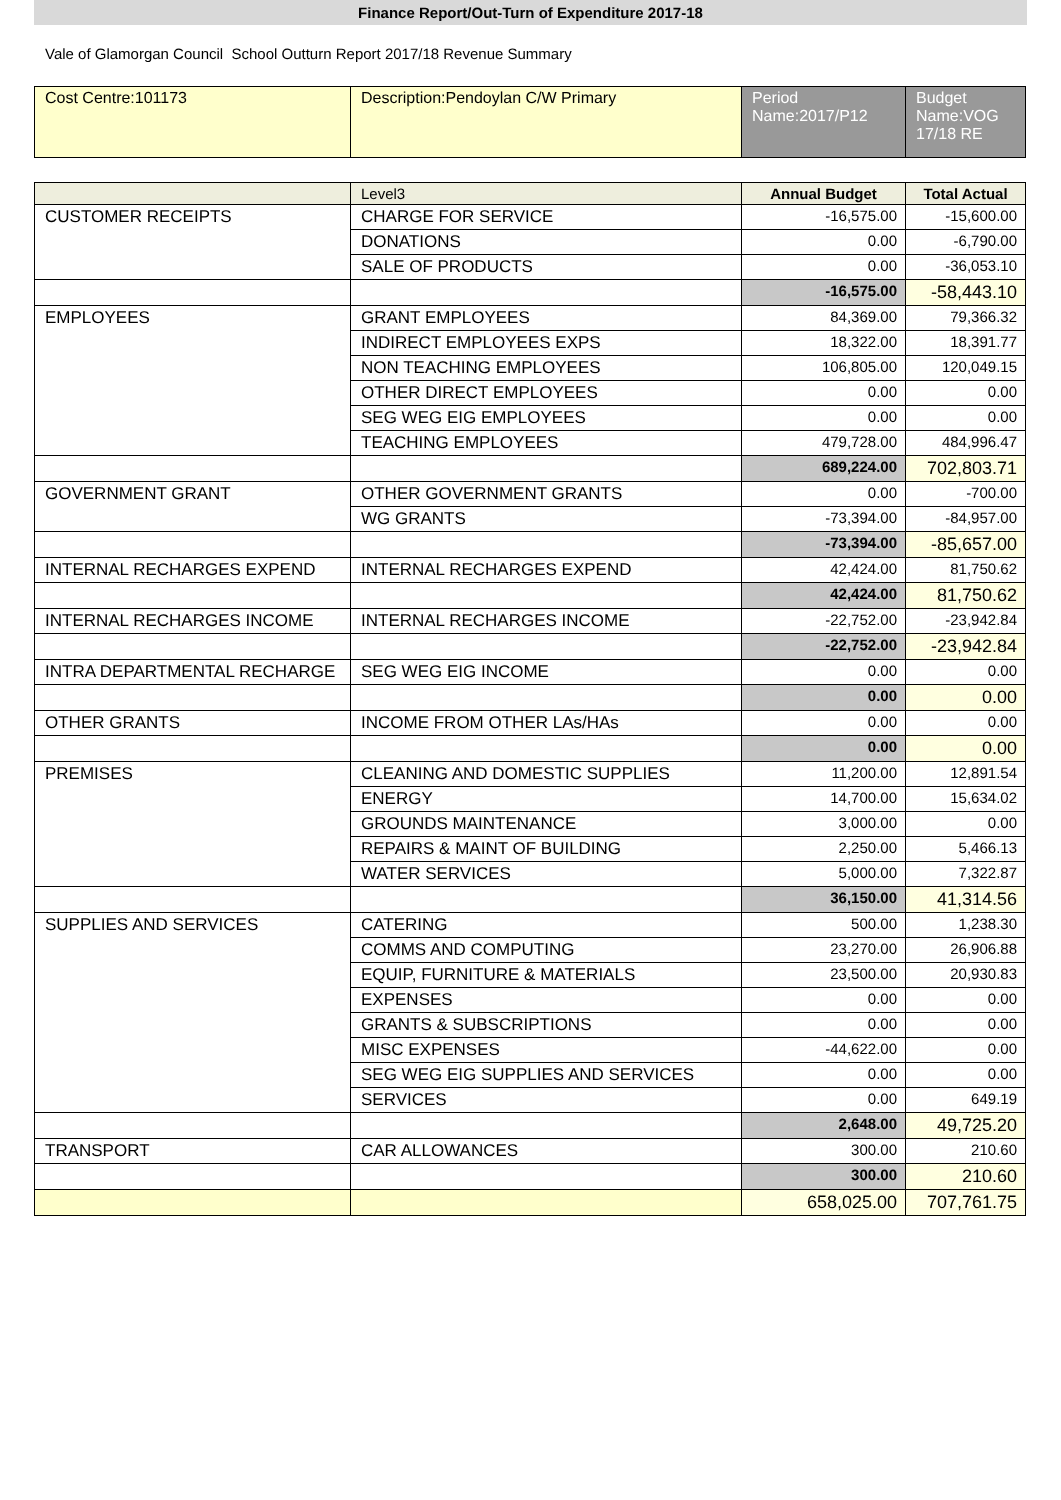Finance Report/Out-Turn of Expenditure 2017-18
Vale of Glamorgan Council School Outturn Report 2017/18 Revenue Summary
| Cost Centre:101173 | Description:Pendoylan C/W Primary | Period Name:2017/P12 | Budget Name:VOG 17/18 RE |
| | Level3 | Annual Budget | Total Actual |
| CUSTOMER RECEIPTS | CHARGE FOR SERVICE | -16,575.00 | -15,600.00 |
| | DONATIONS | 0.00 | -6,790.00 |
| | SALE OF PRODUCTS | 0.00 | -36,053.10 |
| | | -16,575.00 | -58,443.10 |
| EMPLOYEES | GRANT EMPLOYEES | 84,369.00 | 79,366.32 |
| | INDIRECT EMPLOYEES EXPS | 18,322.00 | 18,391.77 |
| | NON TEACHING EMPLOYEES | 106,805.00 | 120,049.15 |
| | OTHER DIRECT EMPLOYEES | 0.00 | 0.00 |
| | SEG WEG EIG EMPLOYEES | 0.00 | 0.00 |
| | TEACHING EMPLOYEES | 479,728.00 | 484,996.47 |
| | | 689,224.00 | 702,803.71 |
| GOVERNMENT GRANT | OTHER GOVERNMENT GRANTS | 0.00 | -700.00 |
| | WG GRANTS | -73,394.00 | -84,957.00 |
| | | -73,394.00 | -85,657.00 |
| INTERNAL RECHARGES EXPEND | INTERNAL RECHARGES EXPEND | 42,424.00 | 81,750.62 |
| | | 42,424.00 | 81,750.62 |
| INTERNAL RECHARGES INCOME | INTERNAL RECHARGES INCOME | -22,752.00 | -23,942.84 |
| | | -22,752.00 | -23,942.84 |
| INTRA DEPARTMENTAL RECHARGE | SEG WEG EIG INCOME | 0.00 | 0.00 |
| | | 0.00 | 0.00 |
| OTHER GRANTS | INCOME FROM OTHER LAs/HAs | 0.00 | 0.00 |
| | | 0.00 | 0.00 |
| PREMISES | CLEANING AND DOMESTIC SUPPLIES | 11,200.00 | 12,891.54 |
| | ENERGY | 14,700.00 | 15,634.02 |
| | GROUNDS MAINTENANCE | 3,000.00 | 0.00 |
| | REPAIRS & MAINT OF BUILDING | 2,250.00 | 5,466.13 |
| | WATER SERVICES | 5,000.00 | 7,322.87 |
| | | 36,150.00 | 41,314.56 |
| SUPPLIES AND SERVICES | CATERING | 500.00 | 1,238.30 |
| | COMMS AND COMPUTING | 23,270.00 | 26,906.88 |
| | EQUIP, FURNITURE & MATERIALS | 23,500.00 | 20,930.83 |
| | EXPENSES | 0.00 | 0.00 |
| | GRANTS & SUBSCRIPTIONS | 0.00 | 0.00 |
| | MISC EXPENSES | -44,622.00 | 0.00 |
| | SEG WEG EIG SUPPLIES AND SERVICES | 0.00 | 0.00 |
| | SERVICES | 0.00 | 649.19 |
| | | 2,648.00 | 49,725.20 |
| TRANSPORT | CAR ALLOWANCES | 300.00 | 210.60 |
| | | 300.00 | 210.60 |
| | | 658,025.00 | 707,761.75 |